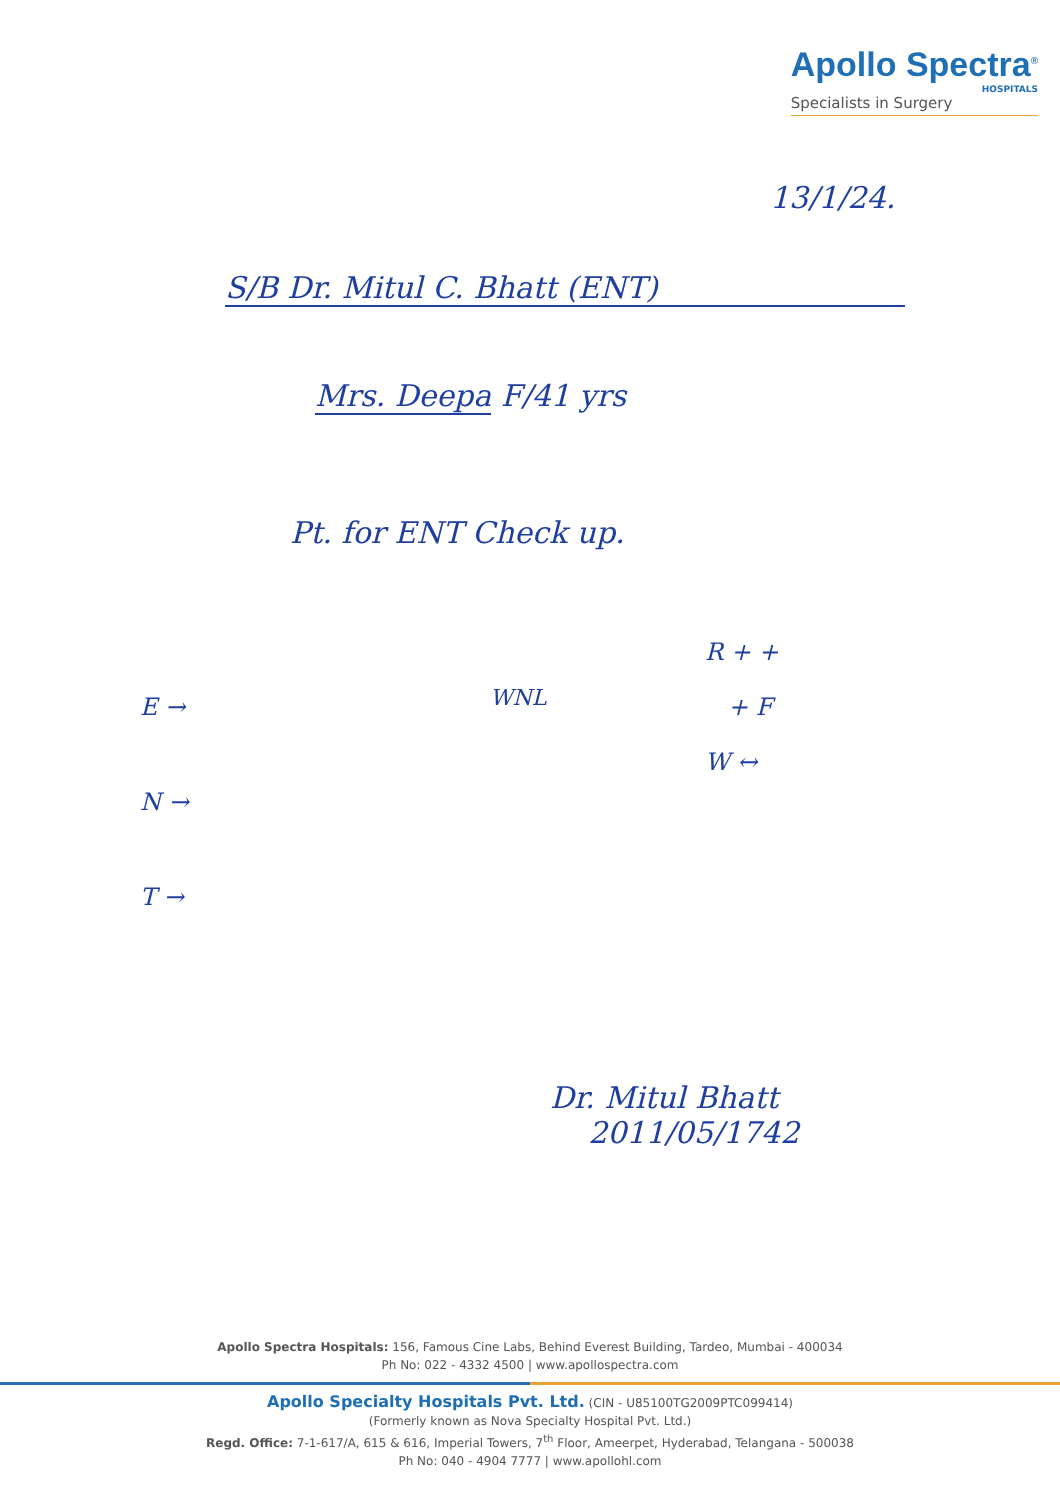Apollo Spectra<sup>®</sup>
HOSPITALS
Specialists in Surgery
13/1/24.
S/B Dr. Mitul C. Bhatt (ENT)
Mrs. Deepa F/41 yrs
Pt. for ENT Check up.
E →
N →
T →
WNL
R + +
+ F
W ↔
Dr. Mitul Bhatt
2011/05/1742
Apollo Spectra Hospitals: 156, Famous Cine Labs, Behind Everest Building, Tardeo, Mumbai - 400034
Ph No: 022 - 4332 4500 | www.apollospectra.com
Apollo Specialty Hospitals Pvt. Ltd. (CIN - U85100TG2009PTC099414)
(Formerly known as Nova Specialty Hospital Pvt. Ltd.)
Regd. Office: 7-1-617/A, 615 & 616, Imperial Towers, 7<sup>th</sup> Floor, Ameerpet, Hyderabad, Telangana - 500038
Ph No: 040 - 4904 7777 | www.apollohl.com